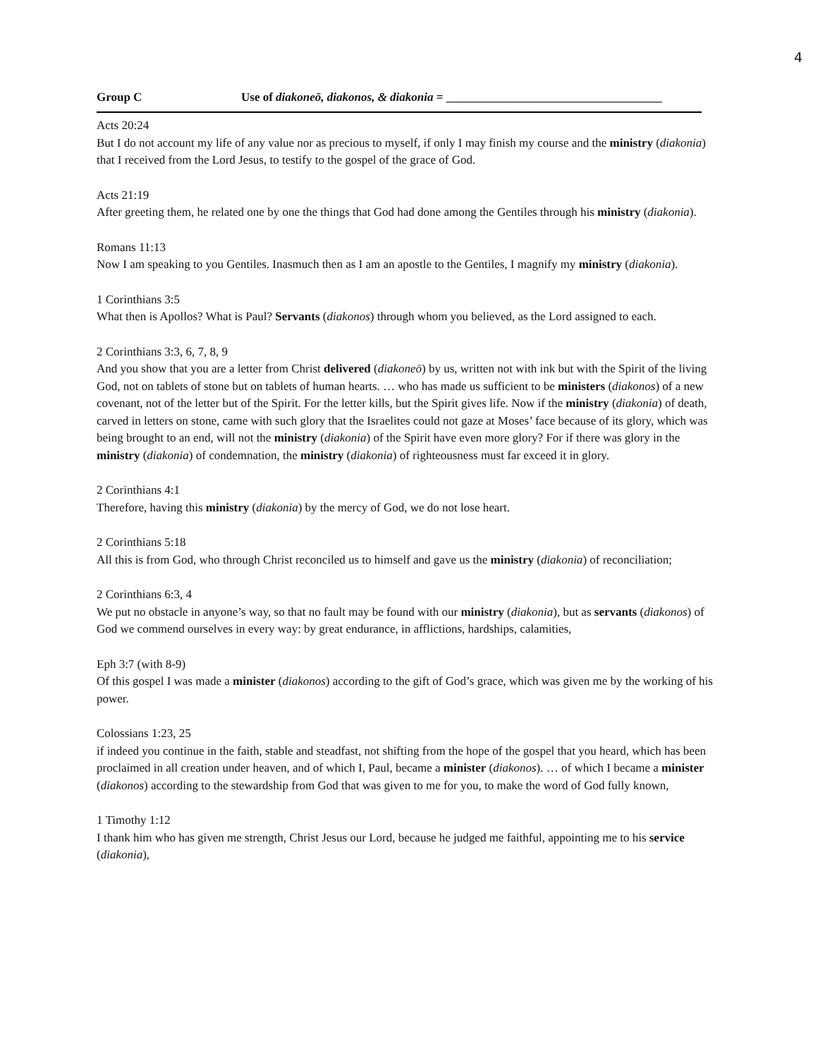4
Group C Use of diakoneō, diakonos, & diakonia = ____________________________________
Acts 20:24
But I do not account my life of any value nor as precious to myself, if only I may finish my course and the ministry (diakonia) that I received from the Lord Jesus, to testify to the gospel of the grace of God.
Acts 21:19
After greeting them, he related one by one the things that God had done among the Gentiles through his ministry (diakonia).
Romans 11:13
Now I am speaking to you Gentiles. Inasmuch then as I am an apostle to the Gentiles, I magnify my ministry (diakonia).
1 Corinthians 3:5
What then is Apollos? What is Paul? Servants (diakonos) through whom you believed, as the Lord assigned to each.
2 Corinthians 3:3, 6, 7, 8, 9
And you show that you are a letter from Christ delivered (diakoneō) by us, written not with ink but with the Spirit of the living God, not on tablets of stone but on tablets of human hearts. … who has made us sufficient to be ministers (diakonos) of a new covenant, not of the letter but of the Spirit. For the letter kills, but the Spirit gives life. Now if the ministry (diakonia) of death, carved in letters on stone, came with such glory that the Israelites could not gaze at Moses’ face because of its glory, which was being brought to an end, will not the ministry (diakonia) of the Spirit have even more glory? For if there was glory in the ministry (diakonia) of condemnation, the ministry (diakonia) of righteousness must far exceed it in glory.
2 Corinthians 4:1
Therefore, having this ministry (diakonia) by the mercy of God, we do not lose heart.
2 Corinthians 5:18
All this is from God, who through Christ reconciled us to himself and gave us the ministry (diakonia) of reconciliation;
2 Corinthians 6:3, 4
We put no obstacle in anyone’s way, so that no fault may be found with our ministry (diakonia), but as servants (diakonos) of God we commend ourselves in every way: by great endurance, in afflictions, hardships, calamities,
Eph 3:7 (with 8-9)
Of this gospel I was made a minister (diakonos) according to the gift of God’s grace, which was given me by the working of his power.
Colossians 1:23, 25
if indeed you continue in the faith, stable and steadfast, not shifting from the hope of the gospel that you heard, which has been proclaimed in all creation under heaven, and of which I, Paul, became a minister (diakonos). … of which I became a minister (diakonos) according to the stewardship from God that was given to me for you, to make the word of God fully known,
1 Timothy 1:12
I thank him who has given me strength, Christ Jesus our Lord, because he judged me faithful, appointing me to his service (diakonia),